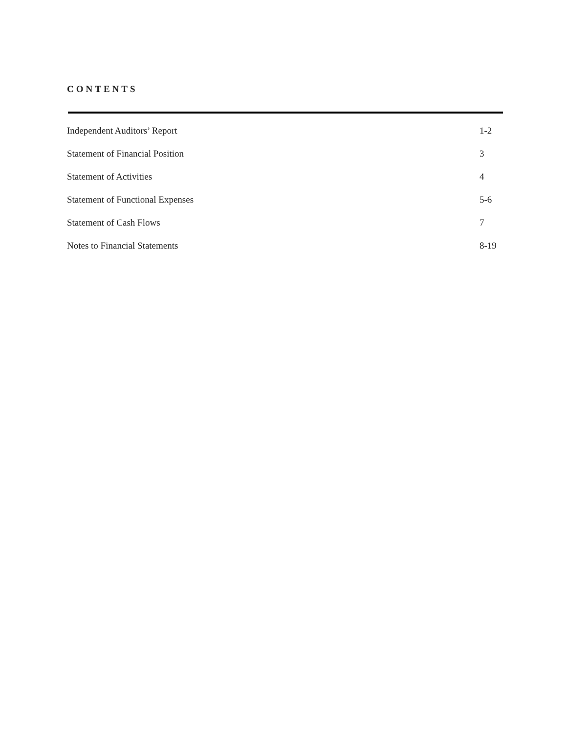CONTENTS
| Independent Auditors’ Report | 1-2 |
| Statement of Financial Position | 3 |
| Statement of Activities | 4 |
| Statement of Functional Expenses | 5-6 |
| Statement of Cash Flows | 7 |
| Notes to Financial Statements | 8-19 |